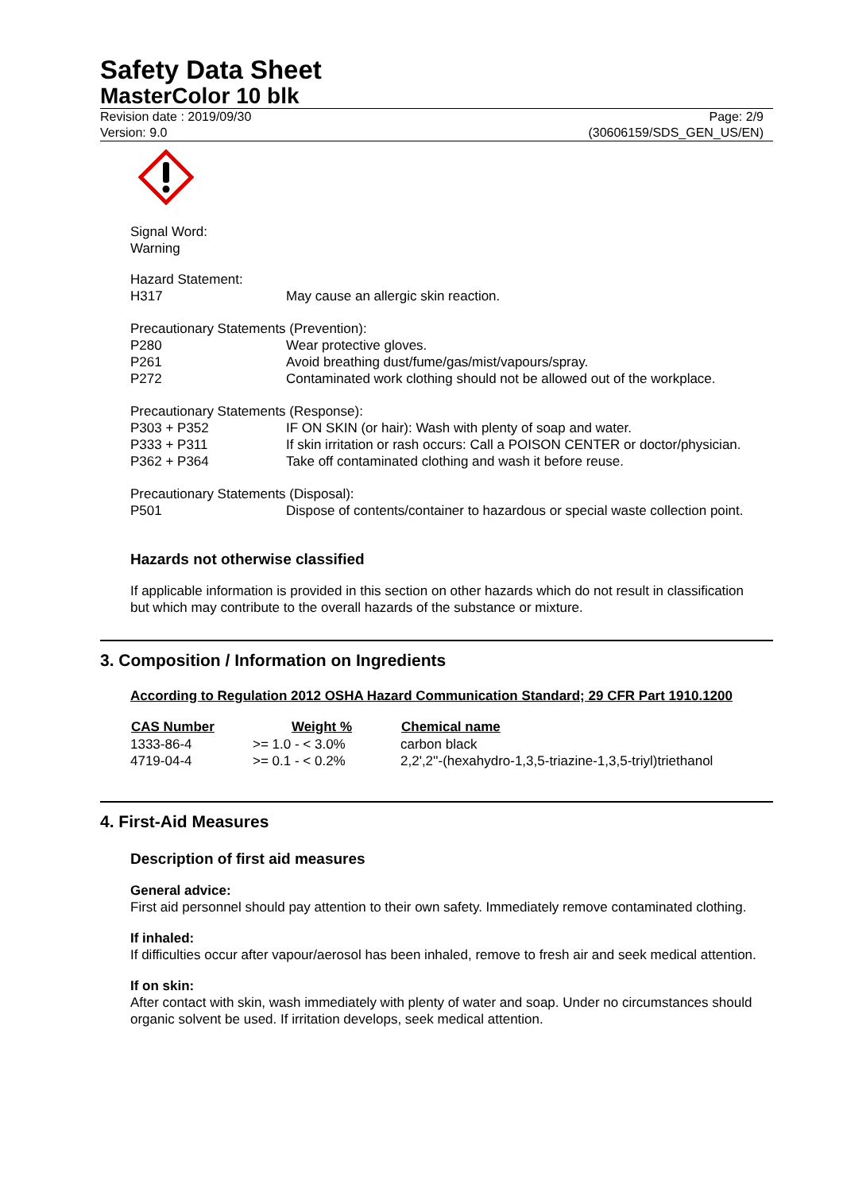Safety Data Sheet
MasterColor 10 blk
Revision date : 2019/09/30
Version: 9.0
Page: 2/9
(30606159/SDS_GEN_US/EN)
Signal Word:
Warning
| Hazard Statement: | |
| H317 | May cause an allergic skin reaction. |
| Precautionary Statements (Prevention): | |
| P280 | Wear protective gloves. |
| P261 | Avoid breathing dust/fume/gas/mist/vapours/spray. |
| P272 | Contaminated work clothing should not be allowed out of the workplace. |
| Precautionary Statements (Response): | |
| P303 + P352 | IF ON SKIN (or hair): Wash with plenty of soap and water. |
| P333 + P311 | If skin irritation or rash occurs: Call a POISON CENTER or doctor/physician. |
| P362 + P364 | Take off contaminated clothing and wash it before reuse. |
| Precautionary Statements (Disposal): | |
| P501 | Dispose of contents/container to hazardous or special waste collection point. |
Hazards not otherwise classified
If applicable information is provided in this section on other hazards which do not result in classification but which may contribute to the overall hazards of the substance or mixture.
3. Composition / Information on Ingredients
According to Regulation 2012 OSHA Hazard Communication Standard; 29 CFR Part 1910.1200
| CAS Number | Weight % | Chemical name |
| --- | --- | --- |
| 1333-86-4 | >= 1.0 - < 3.0% | carbon black |
| 4719-04-4 | >= 0.1 - < 0.2% | 2,2',2''-(hexahydro-1,3,5-triazine-1,3,5-triyl)triethanol |
4. First-Aid Measures
Description of first aid measures
General advice:
First aid personnel should pay attention to their own safety. Immediately remove contaminated clothing.
If inhaled:
If difficulties occur after vapour/aerosol has been inhaled, remove to fresh air and seek medical attention.
If on skin:
After contact with skin, wash immediately with plenty of water and soap. Under no circumstances should organic solvent be used. If irritation develops, seek medical attention.